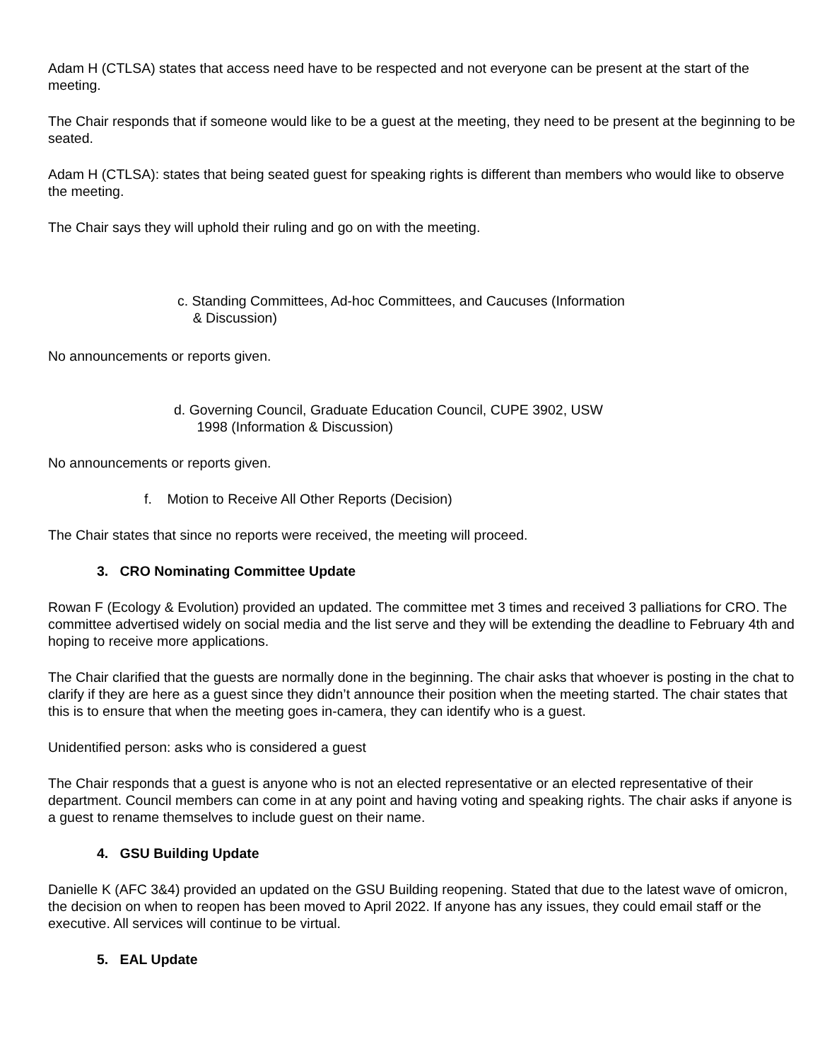Adam H (CTLSA) states that access need have to be respected and not everyone can be present at the start of the meeting.
The Chair responds that if someone would like to be a guest at the meeting, they need to be present at the beginning to be seated.
Adam H (CTLSA): states that being seated guest for speaking rights is different than members who would like to observe the meeting.
The Chair says they will uphold their ruling and go on with the meeting.
c. Standing Committees, Ad-hoc Committees, and Caucuses (Information
& Discussion)
No announcements or reports given.
d. Governing Council, Graduate Education Council, CUPE 3902, USW
1998 (Information & Discussion)
No announcements or reports given.
f. Motion to Receive All Other Reports (Decision)
The Chair states that since no reports were received, the meeting will proceed.
3. CRO Nominating Committee Update
Rowan F (Ecology & Evolution) provided an updated. The committee met 3 times and received 3 palliations for CRO. The committee advertised widely on social media and the list serve and they will be extending the deadline to February 4th and hoping to receive more applications.
The Chair clarified that the guests are normally done in the beginning. The chair asks that whoever is posting in the chat to clarify if they are here as a guest since they didn’t announce their position when the meeting started. The chair states that this is to ensure that when the meeting goes in-camera, they can identify who is a guest.
Unidentified person: asks who is considered a guest
The Chair responds that a guest is anyone who is not an elected representative or an elected representative of their department. Council members can come in at any point and having voting and speaking rights. The chair asks if anyone is a guest to rename themselves to include guest on their name.
4. GSU Building Update
Danielle K (AFC 3&4) provided an updated on the GSU Building reopening. Stated that due to the latest wave of omicron, the decision on when to reopen has been moved to April 2022. If anyone has any issues, they could email staff or the executive. All services will continue to be virtual.
5. EAL Update